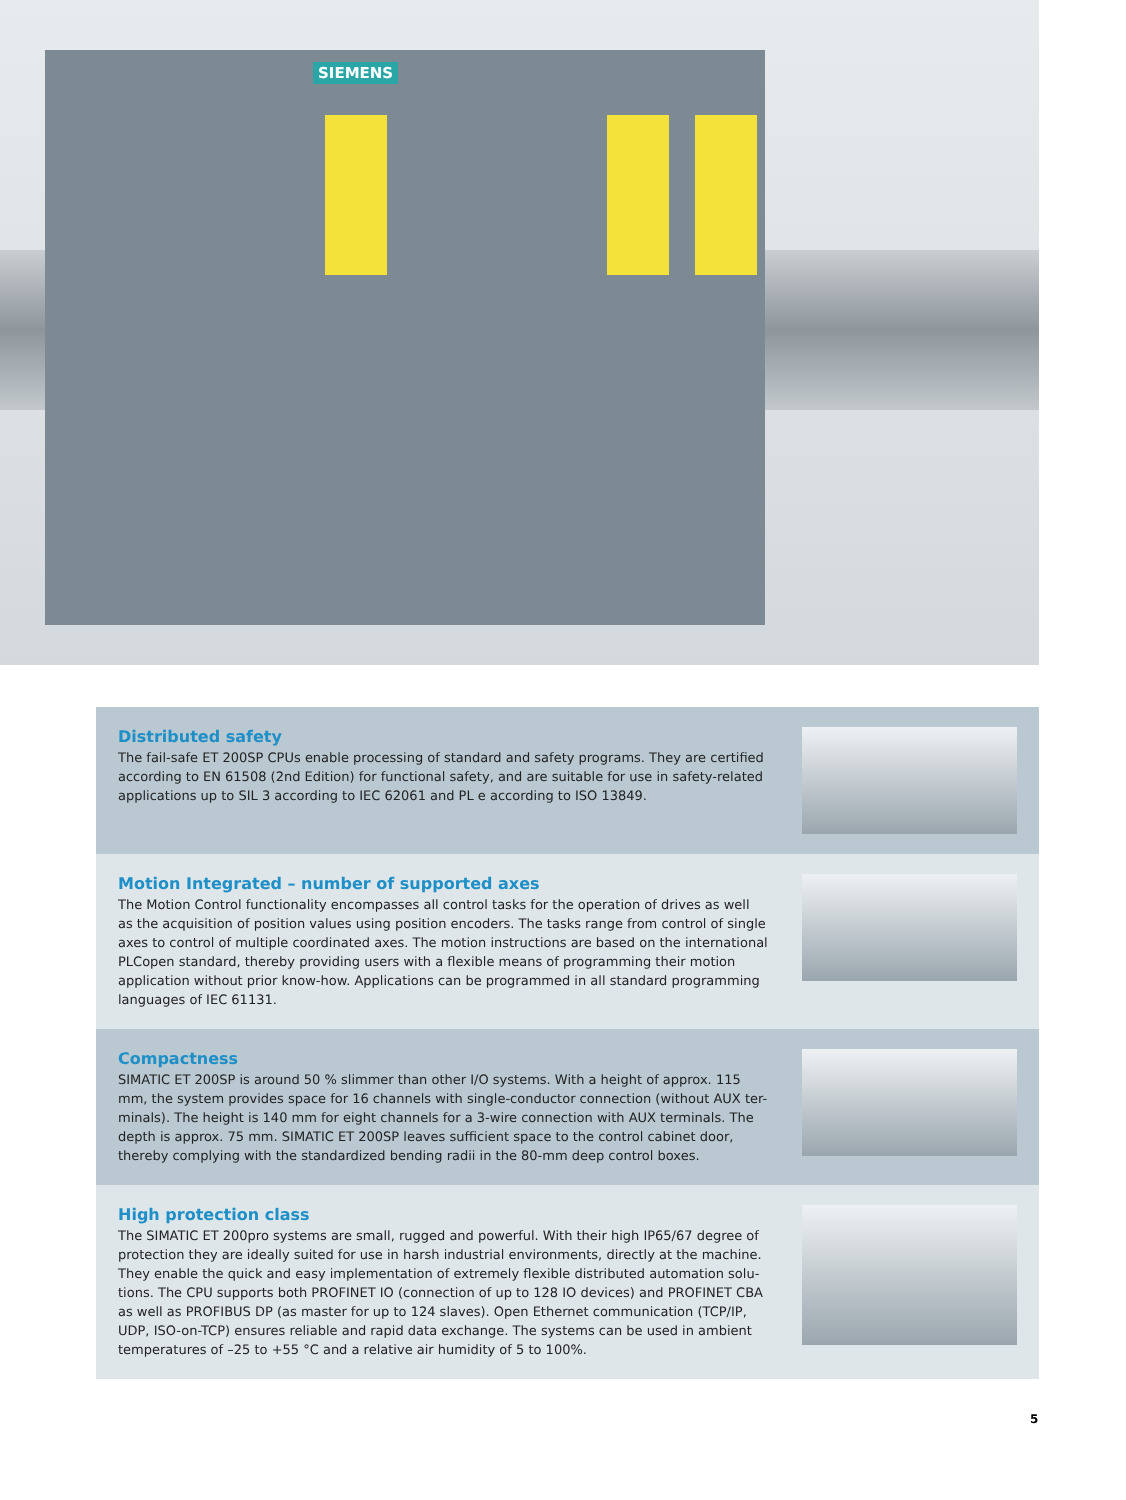SIEMENS
Distributed safety
The fail-safe ET 200SP CPUs enable processing of standard and safety programs. They are certified according to EN 61508 (2nd Edition) for functional safety, and are suitable for use in safety-related applications up to SIL 3 according to IEC 62061 and PL e according to ISO 13849.
Motion Integrated – number of supported axes
The Motion Control functionality encompasses all control tasks for the operation of drives as well as the acquisition of position values using position encoders. The tasks range from control of single axes to control of multiple coordinated axes. The motion instructions are based on the international PLCopen standard, thereby providing users with a flexible means of programming their motion application without prior know-how. Applications can be programmed in all standard programming languages of IEC 61131.
Compactness
SIMATIC ET 200SP is around 50 % slimmer than other I/O systems. With a height of approx. 115 mm, the system provides space for 16 channels with single-conductor connection (without AUX ter-minals). The height is 140 mm for eight channels for a 3-wire connection with AUX terminals. The depth is approx. 75 mm. SIMATIC ET 200SP leaves sufficient space to the control cabinet door, thereby complying with the standardized bending radii in the 80-mm deep control boxes.
High protection class
The SIMATIC ET 200pro systems are small, rugged and powerful. With their high IP65/67 degree of protection they are ideally suited for use in harsh industrial environments, directly at the machine. They enable the quick and easy implementation of extremely flexible distributed automation solu-tions. The CPU supports both PROFINET IO (connection of up to 128 IO devices) and PROFINET CBA as well as PROFIBUS DP (as master for up to 124 slaves). Open Ethernet communication (TCP/IP, UDP, ISO-on-TCP) ensures reliable and rapid data exchange. The systems can be used in ambient temperatures of –25 to +55 °C and a relative air humidity of 5 to 100%.
5